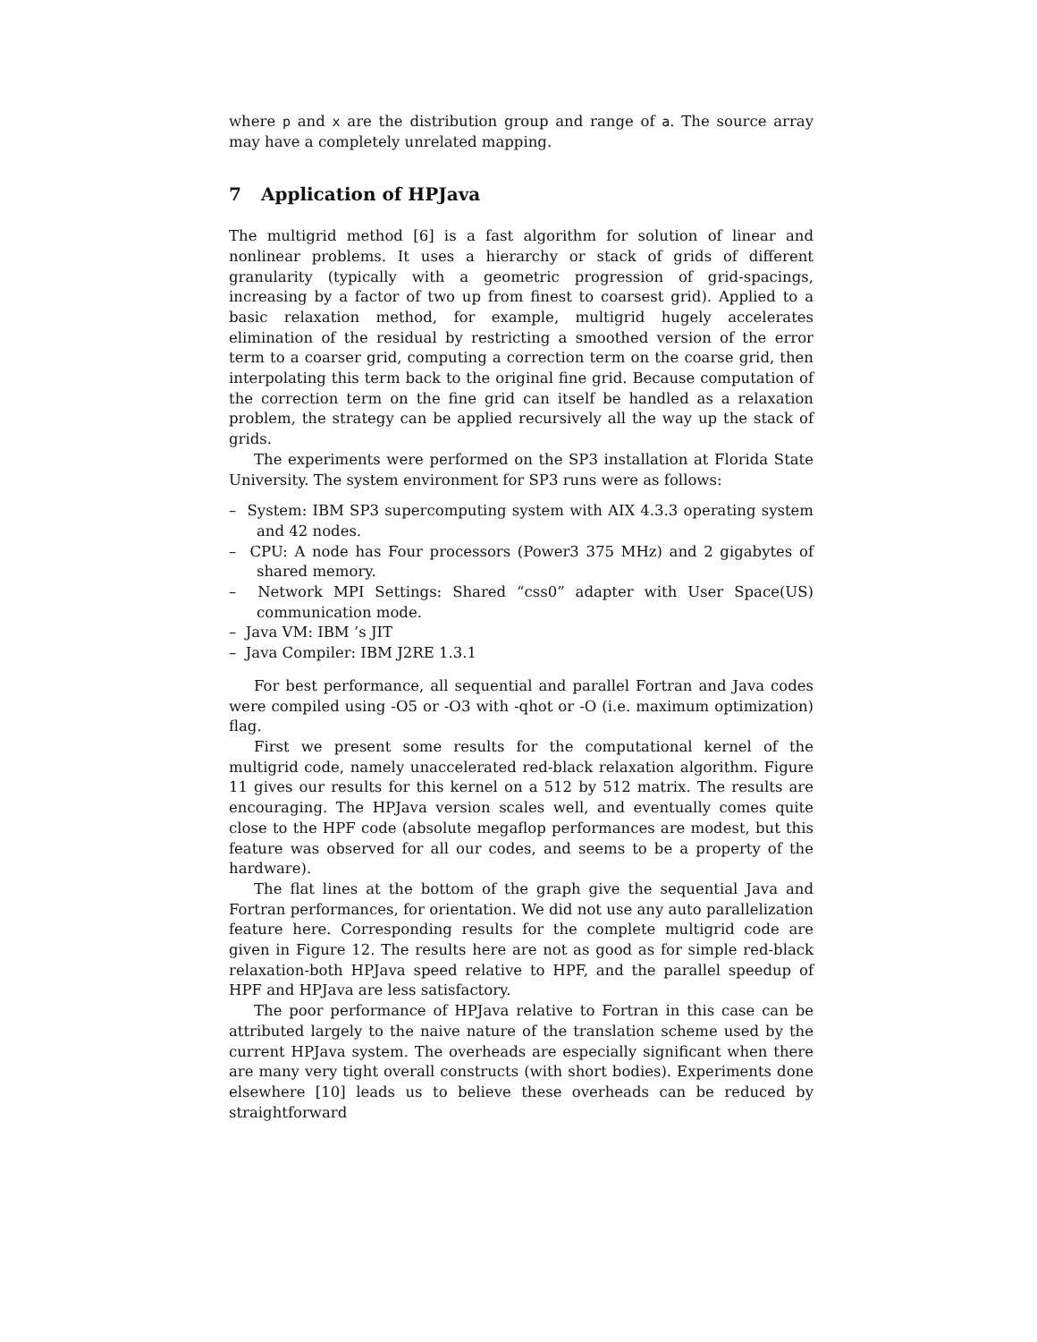where p and x are the distribution group and range of a. The source array may have a completely unrelated mapping.
7 Application of HPJava
The multigrid method [6] is a fast algorithm for solution of linear and nonlinear problems. It uses a hierarchy or stack of grids of different granularity (typically with a geometric progression of grid-spacings, increasing by a factor of two up from finest to coarsest grid). Applied to a basic relaxation method, for example, multigrid hugely accelerates elimination of the residual by restricting a smoothed version of the error term to a coarser grid, computing a correction term on the coarse grid, then interpolating this term back to the original fine grid. Because computation of the correction term on the fine grid can itself be handled as a relaxation problem, the strategy can be applied recursively all the way up the stack of grids.
The experiments were performed on the SP3 installation at Florida State University. The system environment for SP3 runs were as follows:
– System: IBM SP3 supercomputing system with AIX 4.3.3 operating system and 42 nodes.
– CPU: A node has Four processors (Power3 375 MHz) and 2 gigabytes of shared memory.
– Network MPI Settings: Shared “css0” adapter with User Space(US) communication mode.
– Java VM: IBM ’s JIT
– Java Compiler: IBM J2RE 1.3.1
For best performance, all sequential and parallel Fortran and Java codes were compiled using -O5 or -O3 with -qhot or -O (i.e. maximum optimization) flag.
First we present some results for the computational kernel of the multigrid code, namely unaccelerated red-black relaxation algorithm. Figure 11 gives our results for this kernel on a 512 by 512 matrix. The results are encouraging. The HPJava version scales well, and eventually comes quite close to the HPF code (absolute megaflop performances are modest, but this feature was observed for all our codes, and seems to be a property of the hardware).
The flat lines at the bottom of the graph give the sequential Java and Fortran performances, for orientation. We did not use any auto parallelization feature here. Corresponding results for the complete multigrid code are given in Figure 12. The results here are not as good as for simple red-black relaxation-both HPJava speed relative to HPF, and the parallel speedup of HPF and HPJava are less satisfactory.
The poor performance of HPJava relative to Fortran in this case can be attributed largely to the naive nature of the translation scheme used by the current HPJava system. The overheads are especially significant when there are many very tight overall constructs (with short bodies). Experiments done elsewhere [10] leads us to believe these overheads can be reduced by straightforward